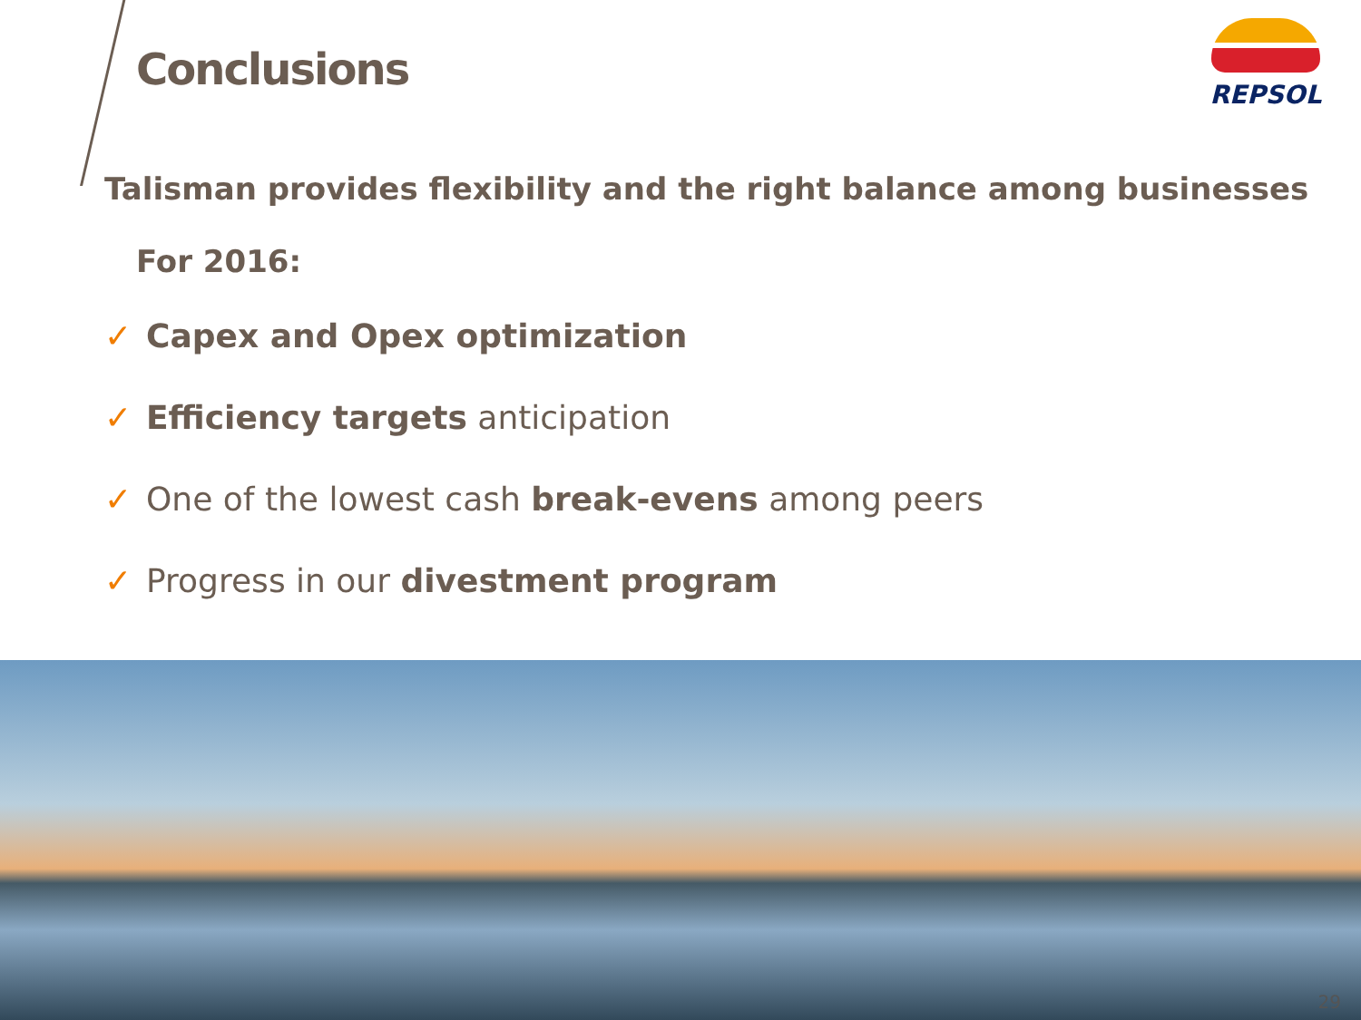Conclusions
REPSOL
Talisman provides flexibility and the right balance among businesses
For 2016:
✓ Capex and Opex optimization
✓ Efficiency targets anticipation
✓ One of the lowest cash break-evens among peers
✓ Progress in our divestment program
29